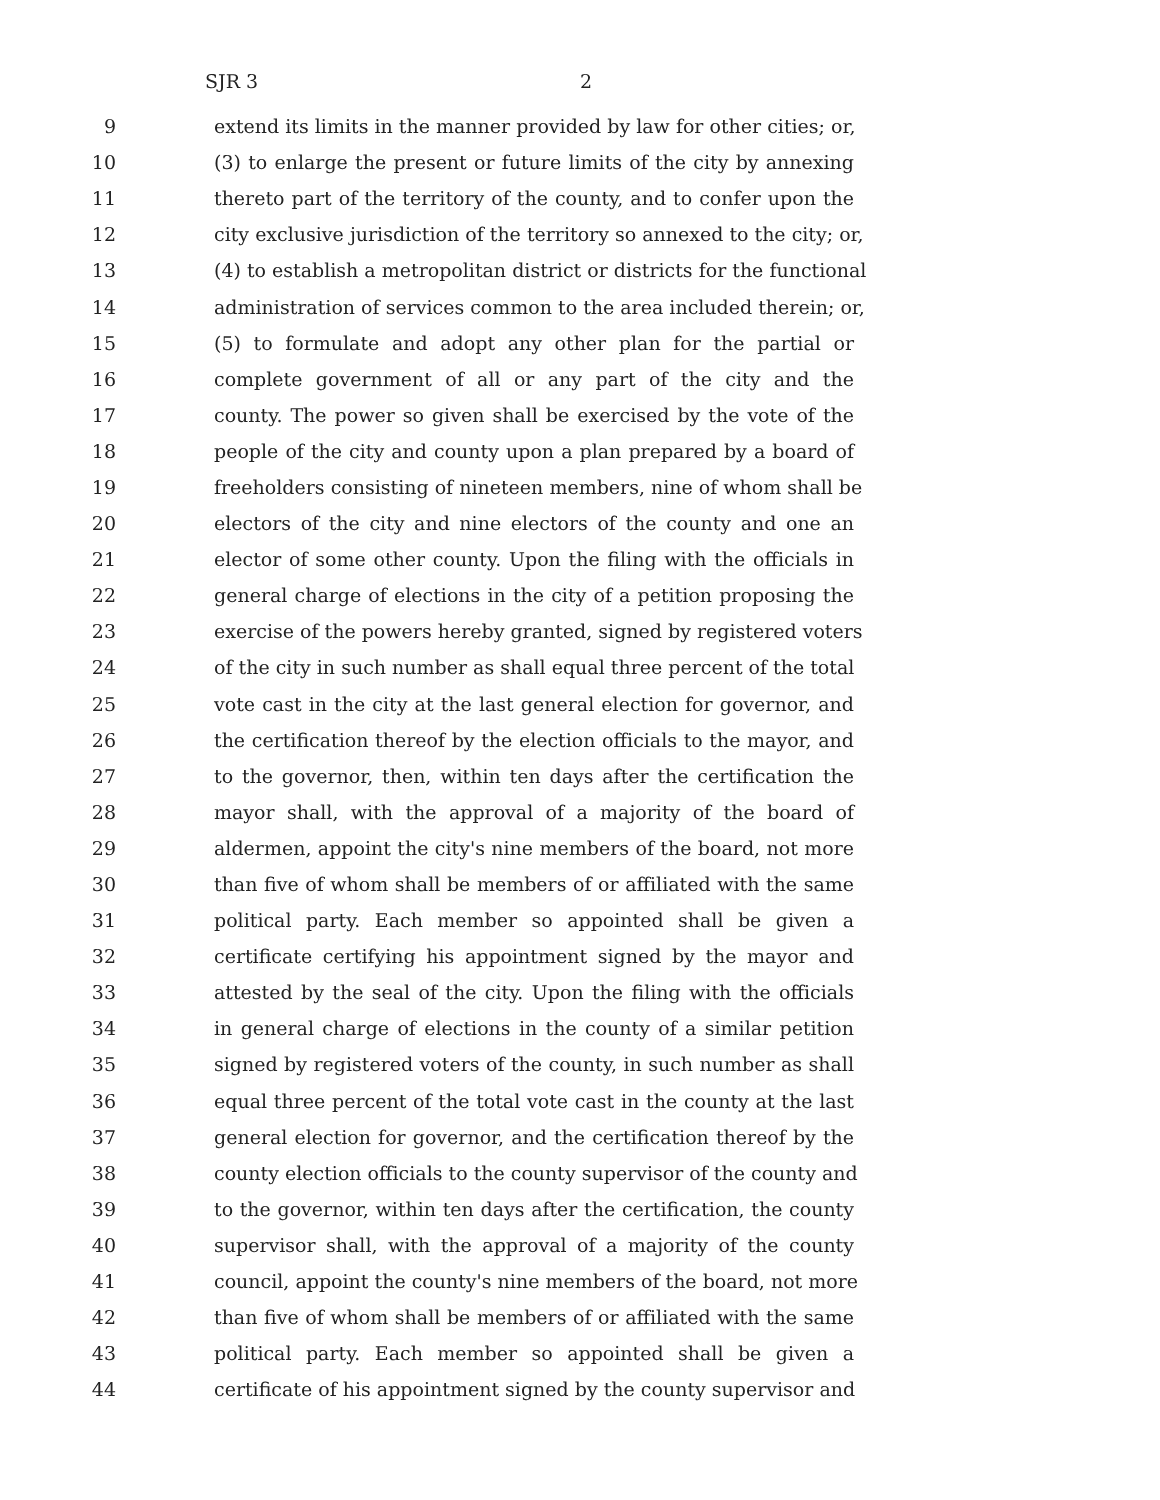SJR 3 2
9 extend its limits in the manner provided by law for other cities; or,
10 (3) to enlarge the present or future limits of the city by annexing
11 thereto part of the territory of the county, and to confer upon the
12 city exclusive jurisdiction of the territory so annexed to the city; or,
13 (4) to establish a metropolitan district or districts for the functional
14 administration of services common to the area included therein; or,
15 (5) to formulate and adopt any other plan for the partial or
16 complete government of all or any part of the city and the
17 county. The power so given shall be exercised by the vote of the
18 people of the city and county upon a plan prepared by a board of
19 freeholders consisting of nineteen members, nine of whom shall be
20 electors of the city and nine electors of the county and one an
21 elector of some other county. Upon the filing with the officials in
22 general charge of elections in the city of a petition proposing the
23 exercise of the powers hereby granted, signed by registered voters
24 of the city in such number as shall equal three percent of the total
25 vote cast in the city at the last general election for governor, and
26 the certification thereof by the election officials to the mayor, and
27 to the governor, then, within ten days after the certification the
28 mayor shall, with the approval of a majority of the board of
29 aldermen, appoint the city's nine members of the board, not more
30 than five of whom shall be members of or affiliated with the same
31 political party. Each member so appointed shall be given a
32 certificate certifying his appointment signed by the mayor and
33 attested by the seal of the city. Upon the filing with the officials
34 in general charge of elections in the county of a similar petition
35 signed by registered voters of the county, in such number as shall
36 equal three percent of the total vote cast in the county at the last
37 general election for governor, and the certification thereof by the
38 county election officials to the county supervisor of the county and
39 to the governor, within ten days after the certification, the county
40 supervisor shall, with the approval of a majority of the county
41 council, appoint the county's nine members of the board, not more
42 than five of whom shall be members of or affiliated with the same
43 political party. Each member so appointed shall be given a
44 certificate of his appointment signed by the county supervisor and